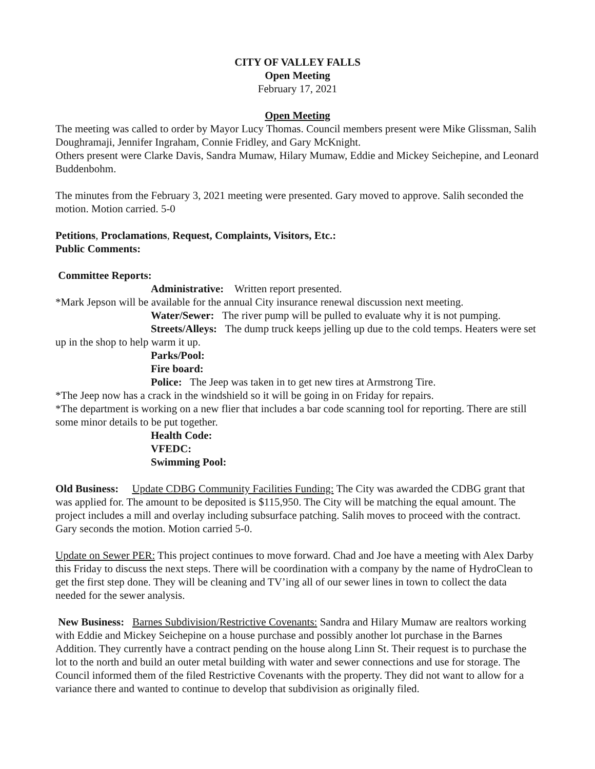CITY OF VALLEY FALLS
Open Meeting
February 17, 2021
Open Meeting
The meeting was called to order by Mayor Lucy Thomas. Council members present were Mike Glissman, Salih Doughramaji, Jennifer Ingraham, Connie Fridley, and Gary McKnight.
Others present were Clarke Davis, Sandra Mumaw, Hilary Mumaw, Eddie and Mickey Seichepine, and Leonard Buddenbohm.
The minutes from the February 3, 2021 meeting were presented. Gary moved to approve. Salih seconded the motion. Motion carried. 5-0
Petitions, Proclamations, Request, Complaints, Visitors, Etc.:
Public Comments:
Committee Reports:
Administrative: Written report presented.
*Mark Jepson will be available for the annual City insurance renewal discussion next meeting.
Water/Sewer: The river pump will be pulled to evaluate why it is not pumping.
Streets/Alleys: The dump truck keeps jelling up due to the cold temps. Heaters were set up in the shop to help warm it up.
Parks/Pool:
Fire board:
Police: The Jeep was taken in to get new tires at Armstrong Tire.
*The Jeep now has a crack in the windshield so it will be going in on Friday for repairs.
*The department is working on a new flier that includes a bar code scanning tool for reporting. There are still some minor details to be put together.
Health Code:
VFEDC:
Swimming Pool:
Old Business: Update CDBG Community Facilities Funding: The City was awarded the CDBG grant that was applied for. The amount to be deposited is $115,950. The City will be matching the equal amount. The project includes a mill and overlay including subsurface patching. Salih moves to proceed with the contract. Gary seconds the motion. Motion carried 5-0.
Update on Sewer PER: This project continues to move forward. Chad and Joe have a meeting with Alex Darby this Friday to discuss the next steps. There will be coordination with a company by the name of HydroClean to get the first step done. They will be cleaning and TV’ing all of our sewer lines in town to collect the data needed for the sewer analysis.
New Business: Barnes Subdivision/Restrictive Covenants: Sandra and Hilary Mumaw are realtors working with Eddie and Mickey Seichepine on a house purchase and possibly another lot purchase in the Barnes Addition. They currently have a contract pending on the house along Linn St. Their request is to purchase the lot to the north and build an outer metal building with water and sewer connections and use for storage. The Council informed them of the filed Restrictive Covenants with the property. They did not want to allow for a variance there and wanted to continue to develop that subdivision as originally filed.